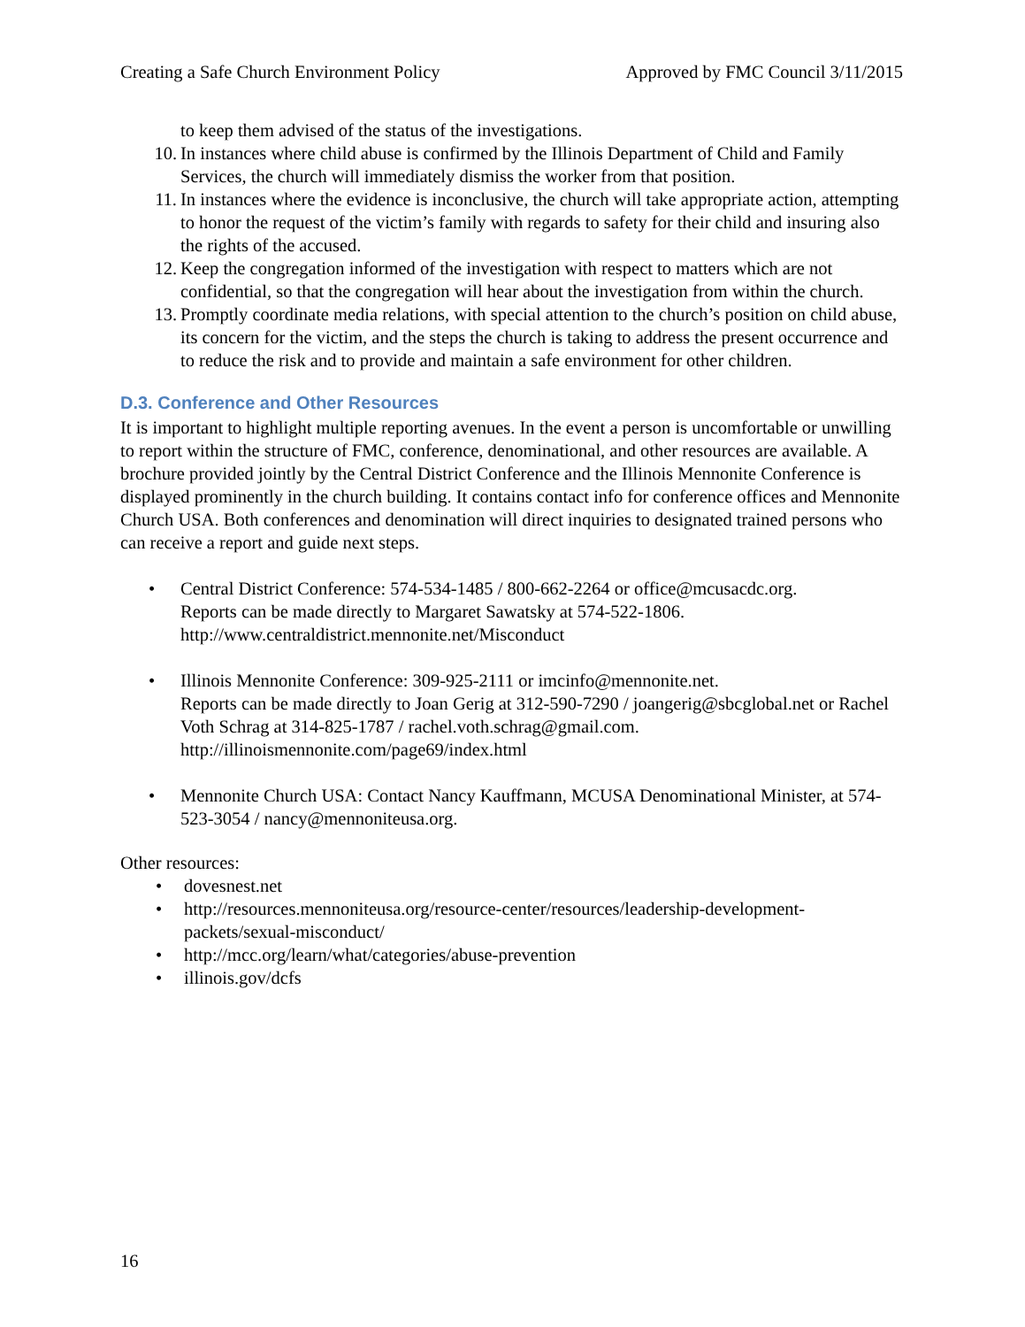Creating a Safe Church Environment Policy Approved by FMC Council 3/11/2015
to keep them advised of the status of the investigations.
10. In instances where child abuse is confirmed by the Illinois Department of Child and Family Services, the church will immediately dismiss the worker from that position.
11. In instances where the evidence is inconclusive, the church will take appropriate action, attempting to honor the request of the victim’s family with regards to safety for their child and insuring also the rights of the accused.
12. Keep the congregation informed of the investigation with respect to matters which are not confidential, so that the congregation will hear about the investigation from within the church.
13. Promptly coordinate media relations, with special attention to the church’s position on child abuse, its concern for the victim, and the steps the church is taking to address the present occurrence and to reduce the risk and to provide and maintain a safe environment for other children.
D.3. Conference and Other Resources
It is important to highlight multiple reporting avenues. In the event a person is uncomfortable or unwilling to report within the structure of FMC, conference, denominational, and other resources are available. A brochure provided jointly by the Central District Conference and the Illinois Mennonite Conference is displayed prominently in the church building. It contains contact info for conference offices and Mennonite Church USA. Both conferences and denomination will direct inquiries to designated trained persons who can receive a report and guide next steps.
• Central District Conference: 574-534-1485 / 800-662-2264 or office@mcusacdc.org.
Reports can be made directly to Margaret Sawatsky at 574-522-1806.
http://www.centraldistrict.mennonite.net/Misconduct
• Illinois Mennonite Conference: 309-925-2111 or imcinfo@mennonite.net.
Reports can be made directly to Joan Gerig at 312-590-7290 / joangerig@sbcglobal.net or Rachel Voth Schrag at 314-825-1787 / rachel.voth.schrag@gmail.com.
http://illinoismennonite.com/page69/index.html
• Mennonite Church USA: Contact Nancy Kauffmann, MCUSA Denominational Minister, at 574-523-3054 / nancy@mennoniteusa.org.
Other resources:
• dovesnest.net
• http://resources.mennoniteusa.org/resource-center/resources/leadership-development-packets/sexual-misconduct/
• http://mcc.org/learn/what/categories/abuse-prevention
• illinois.gov/dcfs
16